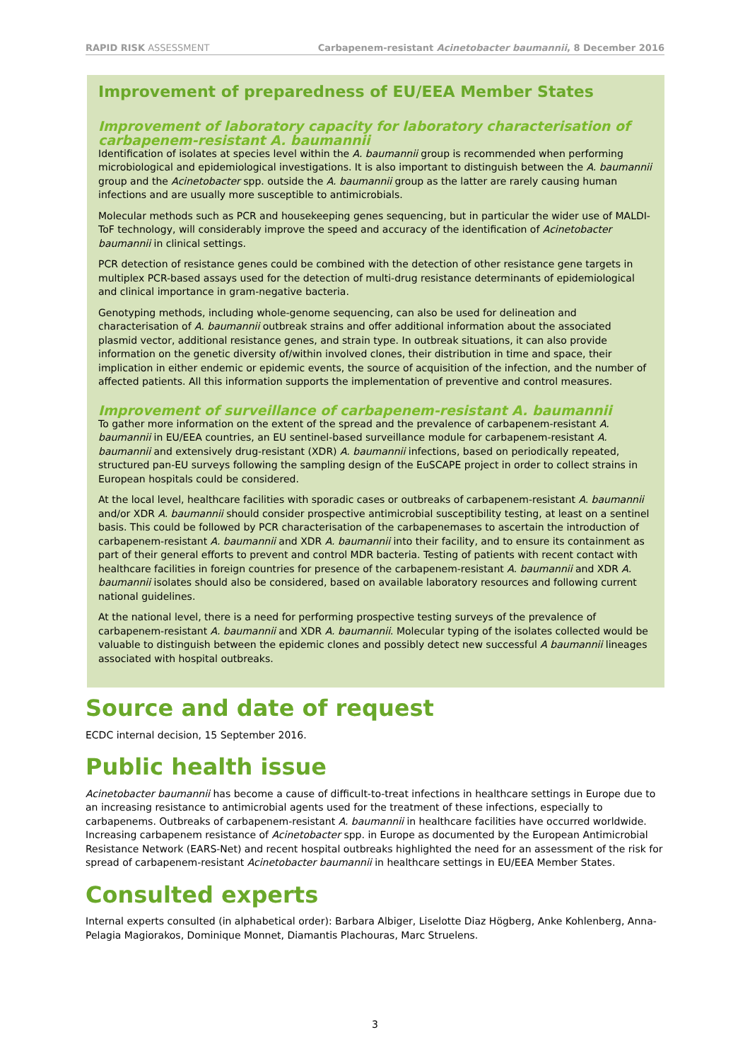RAPID RISK ASSESSMENT Carbapenem-resistant Acinetobacter baumannii, 8 December 2016
Improvement of preparedness of EU/EEA Member States
Improvement of laboratory capacity for laboratory characterisation of carbapenem-resistant A. baumannii
Identification of isolates at species level within the A. baumannii group is recommended when performing microbiological and epidemiological investigations. It is also important to distinguish between the A. baumannii group and the Acinetobacter spp. outside the A. baumannii group as the latter are rarely causing human infections and are usually more susceptible to antimicrobials.
Molecular methods such as PCR and housekeeping genes sequencing, but in particular the wider use of MALDI-ToF technology, will considerably improve the speed and accuracy of the identification of Acinetobacter baumannii in clinical settings.
PCR detection of resistance genes could be combined with the detection of other resistance gene targets in multiplex PCR-based assays used for the detection of multi-drug resistance determinants of epidemiological and clinical importance in gram-negative bacteria.
Genotyping methods, including whole-genome sequencing, can also be used for delineation and characterisation of A. baumannii outbreak strains and offer additional information about the associated plasmid vector, additional resistance genes, and strain type. In outbreak situations, it can also provide information on the genetic diversity of/within involved clones, their distribution in time and space, their implication in either endemic or epidemic events, the source of acquisition of the infection, and the number of affected patients. All this information supports the implementation of preventive and control measures.
Improvement of surveillance of carbapenem-resistant A. baumannii
To gather more information on the extent of the spread and the prevalence of carbapenem-resistant A. baumannii in EU/EEA countries, an EU sentinel-based surveillance module for carbapenem-resistant A. baumannii and extensively drug-resistant (XDR) A. baumannii infections, based on periodically repeated, structured pan-EU surveys following the sampling design of the EuSCAPE project in order to collect strains in European hospitals could be considered.
At the local level, healthcare facilities with sporadic cases or outbreaks of carbapenem-resistant A. baumannii and/or XDR A. baumannii should consider prospective antimicrobial susceptibility testing, at least on a sentinel basis. This could be followed by PCR characterisation of the carbapenemases to ascertain the introduction of carbapenem-resistant A. baumannii and XDR A. baumannii into their facility, and to ensure its containment as part of their general efforts to prevent and control MDR bacteria. Testing of patients with recent contact with healthcare facilities in foreign countries for presence of the carbapenem-resistant A. baumannii and XDR A. baumannii isolates should also be considered, based on available laboratory resources and following current national guidelines.
At the national level, there is a need for performing prospective testing surveys of the prevalence of carbapenem-resistant A. baumannii and XDR A. baumannii. Molecular typing of the isolates collected would be valuable to distinguish between the epidemic clones and possibly detect new successful A baumannii lineages associated with hospital outbreaks.
Source and date of request
ECDC internal decision, 15 September 2016.
Public health issue
Acinetobacter baumannii has become a cause of difficult-to-treat infections in healthcare settings in Europe due to an increasing resistance to antimicrobial agents used for the treatment of these infections, especially to carbapenems. Outbreaks of carbapenem-resistant A. baumannii in healthcare facilities have occurred worldwide. Increasing carbapenem resistance of Acinetobacter spp. in Europe as documented by the European Antimicrobial Resistance Network (EARS-Net) and recent hospital outbreaks highlighted the need for an assessment of the risk for spread of carbapenem-resistant Acinetobacter baumannii in healthcare settings in EU/EEA Member States.
Consulted experts
Internal experts consulted (in alphabetical order): Barbara Albiger, Liselotte Diaz Högberg, Anke Kohlenberg, Anna-Pelagia Magiorakos, Dominique Monnet, Diamantis Plachouras, Marc Struelens.
3